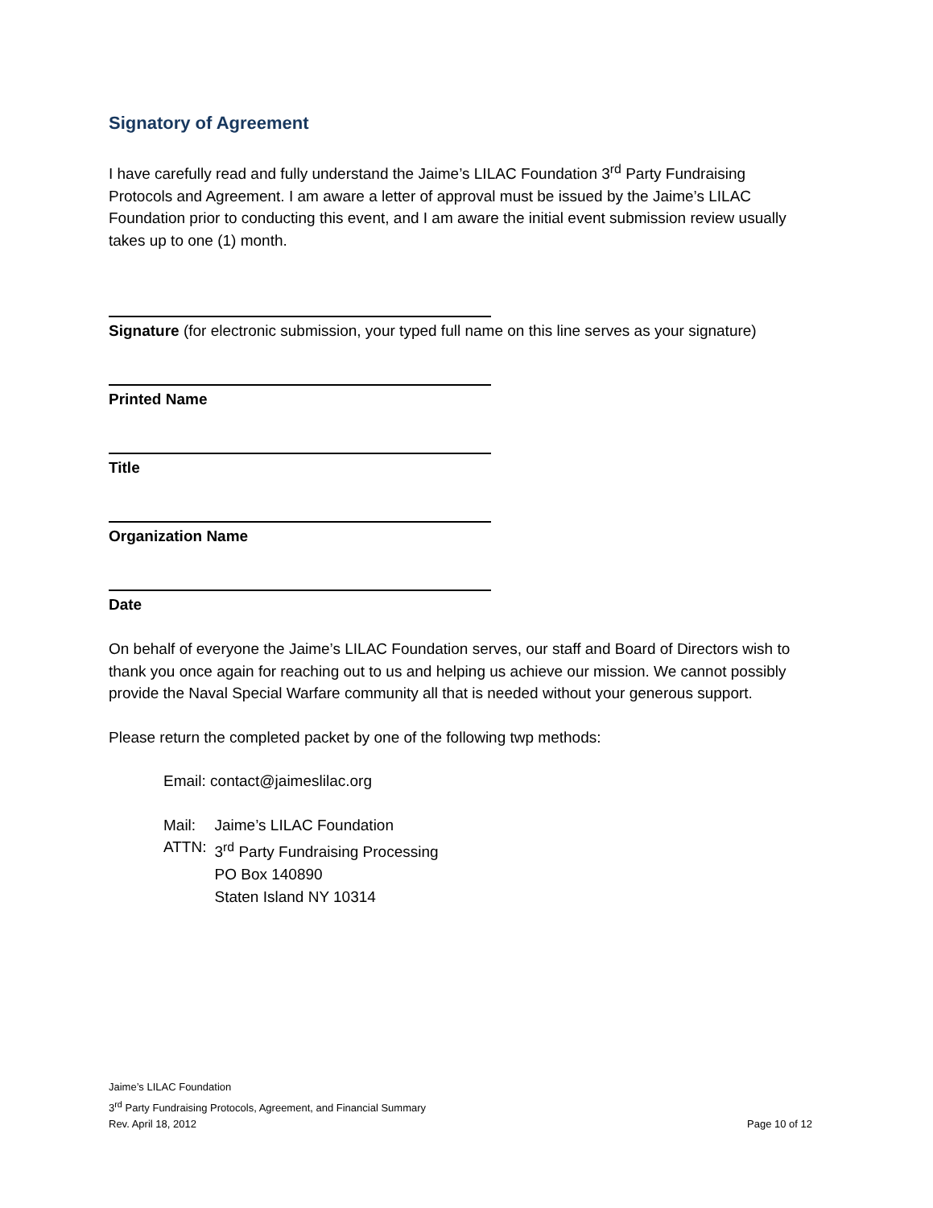Signatory of Agreement
I have carefully read and fully understand the Jaime’s LILAC Foundation 3<sup>rd</sup> Party Fundraising Protocols and Agreement. I am aware a letter of approval must be issued by the Jaime’s LILAC Foundation prior to conducting this event, and I am aware the initial event submission review usually takes up to one (1) month.
Signature (for electronic submission, your typed full name on this line serves as your signature)
Printed Name
Title
Organization Name
Date
On behalf of everyone the Jaime’s LILAC Foundation serves, our staff and Board of Directors wish to thank you once again for reaching out to us and helping us achieve our mission. We cannot possibly provide the Naval Special Warfare community all that is needed without your generous support.
Please return the completed packet by one of the following twp methods:
Email: contact@jaimeslilac.org
| Mail: | Jaime’s LILAC Foundation |
| ATTN: | 3<sup>rd</sup> Party Fundraising Processing |
| | PO Box 140890 |
| | Staten Island NY 10314 |
Jaime’s LILAC Foundation
3<sup>rd</sup> Party Fundraising Protocols, Agreement, and Financial Summary
Rev. April 18, 2012
Page 10 of 12